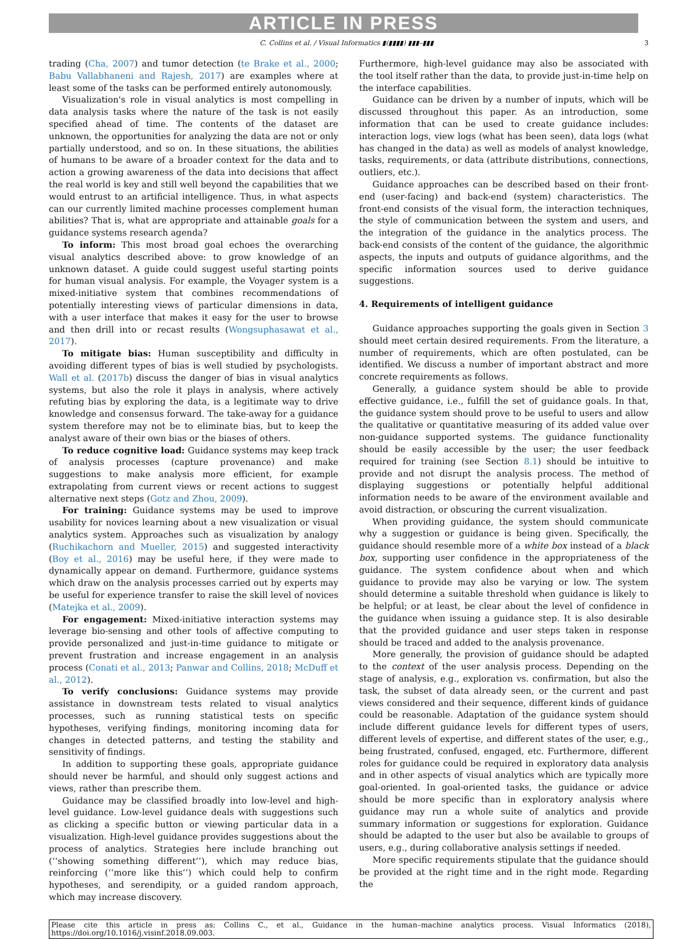ARTICLE IN PRESS
C. Collins et al. / Visual Informatics ▮(▮▮▮▮) ▮▮▮–▮▮▮ 3
trading (Cha, 2007) and tumor detection (te Brake et al., 2000; Babu Vallabhaneni and Rajesh, 2017) are examples where at least some of the tasks can be performed entirely autonomously.
Visualization's role in visual analytics is most compelling in data analysis tasks where the nature of the task is not easily specified ahead of time. The contents of the dataset are unknown, the opportunities for analyzing the data are not or only partially understood, and so on. In these situations, the abilities of humans to be aware of a broader context for the data and to action a growing awareness of the data into decisions that affect the real world is key and still well beyond the capabilities that we would entrust to an artificial intelligence. Thus, in what aspects can our currently limited machine processes complement human abilities? That is, what are appropriate and attainable goals for a guidance systems research agenda?
To inform: This most broad goal echoes the overarching visual analytics described above: to grow knowledge of an unknown dataset. A guide could suggest useful starting points for human visual analysis. For example, the Voyager system is a mixed-initiative system that combines recommendations of potentially interesting views of particular dimensions in data, with a user interface that makes it easy for the user to browse and then drill into or recast results (Wongsuphasawat et al., 2017).
To mitigate bias: Human susceptibility and difficulty in avoiding different types of bias is well studied by psychologists. Wall et al. (2017b) discuss the danger of bias in visual analytics systems, but also the role it plays in analysis, where actively refuting bias by exploring the data, is a legitimate way to drive knowledge and consensus forward. The take-away for a guidance system therefore may not be to eliminate bias, but to keep the analyst aware of their own bias or the biases of others.
To reduce cognitive load: Guidance systems may keep track of analysis processes (capture provenance) and make suggestions to make analysis more efficient, for example extrapolating from current views or recent actions to suggest alternative next steps (Gotz and Zhou, 2009).
For training: Guidance systems may be used to improve usability for novices learning about a new visualization or visual analytics system. Approaches such as visualization by analogy (Ruchikachorn and Mueller, 2015) and suggested interactivity (Boy et al., 2016) may be useful here, if they were made to dynamically appear on demand. Furthermore, guidance systems which draw on the analysis processes carried out by experts may be useful for experience transfer to raise the skill level of novices (Matejka et al., 2009).
For engagement: Mixed-initiative interaction systems may leverage bio-sensing and other tools of affective computing to provide personalized and just-in-time guidance to mitigate or prevent frustration and increase engagement in an analysis process (Conati et al., 2013; Panwar and Collins, 2018; McDuff et al., 2012).
To verify conclusions: Guidance systems may provide assistance in downstream tests related to visual analytics processes, such as running statistical tests on specific hypotheses, verifying findings, monitoring incoming data for changes in detected patterns, and testing the stability and sensitivity of findings.
In addition to supporting these goals, appropriate guidance should never be harmful, and should only suggest actions and views, rather than prescribe them.
Guidance may be classified broadly into low-level and high-level guidance. Low-level guidance deals with suggestions such as clicking a specific button or viewing particular data in a visualization. High-level guidance provides suggestions about the process of analytics. Strategies here include branching out (‘‘showing something different’’), which may reduce bias, reinforcing (‘‘more like this’’) which could help to confirm hypotheses, and serendipity, or a guided random approach, which may increase discovery.
Furthermore, high-level guidance may also be associated with the tool itself rather than the data, to provide just-in-time help on the interface capabilities.
Guidance can be driven by a number of inputs, which will be discussed throughout this paper. As an introduction, some information that can be used to create guidance includes: interaction logs, view logs (what has been seen), data logs (what has changed in the data) as well as models of analyst knowledge, tasks, requirements, or data (attribute distributions, connections, outliers, etc.).
Guidance approaches can be described based on their front-end (user-facing) and back-end (system) characteristics. The front-end consists of the visual form, the interaction techniques, the style of communication between the system and users, and the integration of the guidance in the analytics process. The back-end consists of the content of the guidance, the algorithmic aspects, the inputs and outputs of guidance algorithms, and the specific information sources used to derive guidance suggestions.
4. Requirements of intelligent guidance
Guidance approaches supporting the goals given in Section 3 should meet certain desired requirements. From the literature, a number of requirements, which are often postulated, can be identified. We discuss a number of important abstract and more concrete requirements as follows.
Generally, a guidance system should be able to provide effective guidance, i.e., fulfill the set of guidance goals. In that, the guidance system should prove to be useful to users and allow the qualitative or quantitative measuring of its added value over non-guidance supported systems. The guidance functionality should be easily accessible by the user; the user feedback required for training (see Section 8.1) should be intuitive to provide and not disrupt the analysis process. The method of displaying suggestions or potentially helpful additional information needs to be aware of the environment available and avoid distraction, or obscuring the current visualization.
When providing guidance, the system should communicate why a suggestion or guidance is being given. Specifically, the guidance should resemble more of a white box instead of a black box, supporting user confidence in the appropriateness of the guidance. The system confidence about when and which guidance to provide may also be varying or low. The system should determine a suitable threshold when guidance is likely to be helpful; or at least, be clear about the level of confidence in the guidance when issuing a guidance step. It is also desirable that the provided guidance and user steps taken in response should be traced and added to the analysis provenance.
More generally, the provision of guidance should be adapted to the context of the user analysis process. Depending on the stage of analysis, e.g., exploration vs. confirmation, but also the task, the subset of data already seen, or the current and past views considered and their sequence, different kinds of guidance could be reasonable. Adaptation of the guidance system should include different guidance levels for different types of users, different levels of expertise, and different states of the user, e.g., being frustrated, confused, engaged, etc. Furthermore, different roles for guidance could be required in exploratory data analysis and in other aspects of visual analytics which are typically more goal-oriented. In goal-oriented tasks, the guidance or advice should be more specific than in exploratory analysis where guidance may run a whole suite of analytics and provide summary information or suggestions for exploration. Guidance should be adapted to the user but also be available to groups of users, e.g., during collaborative analysis settings if needed.
More specific requirements stipulate that the guidance should be provided at the right time and in the right mode. Regarding the
Please cite this article in press as: Collins C., et al., Guidance in the human–machine analytics process. Visual Informatics (2018), https://doi.org/10.1016/j.visinf.2018.09.003.